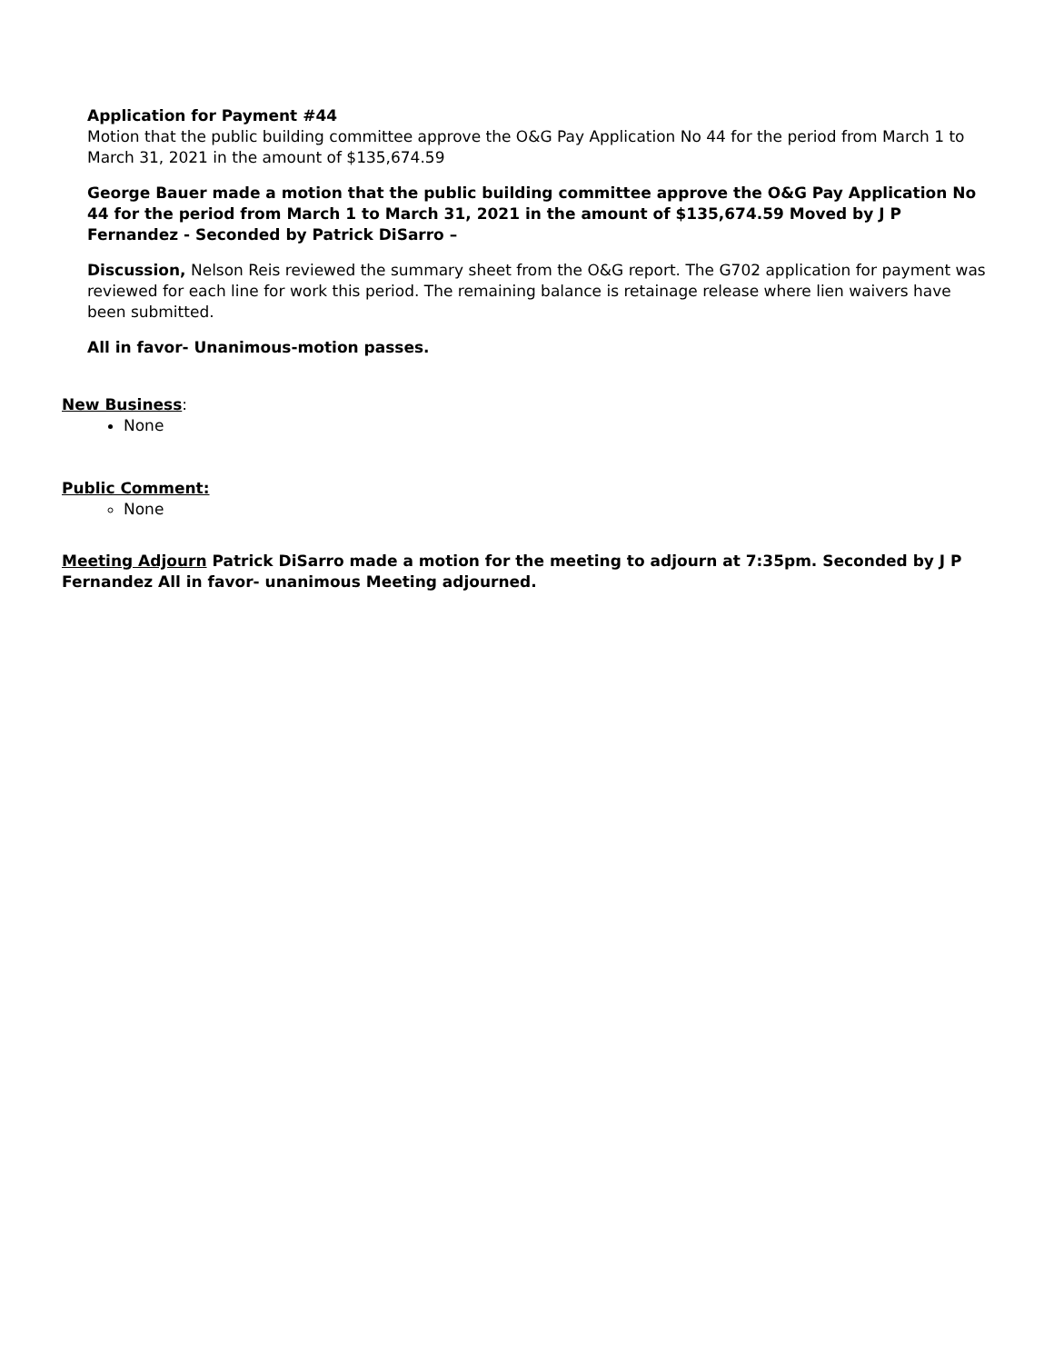Application for Payment #44
Motion that the public building committee approve the O&G Pay Application No 44 for the period from March 1 to March 31, 2021 in the amount of $135,674.59
George Bauer made a motion that the public building committee approve the O&G Pay Application No 44 for the period from March 1 to March 31, 2021 in the amount of $135,674.59 Moved by J P Fernandez - Seconded by Patrick DiSarro –
Discussion, Nelson Reis reviewed the summary sheet from the O&G report. The G702 application for payment was reviewed for each line for work this period. The remaining balance is retainage release where lien waivers have been submitted.
All in favor- Unanimous-motion passes.
New Business:
None
Public Comment:
None
Meeting Adjourn Patrick DiSarro made a motion for the meeting to adjourn at 7:35pm. Seconded by J P Fernandez All in favor- unanimous Meeting adjourned.